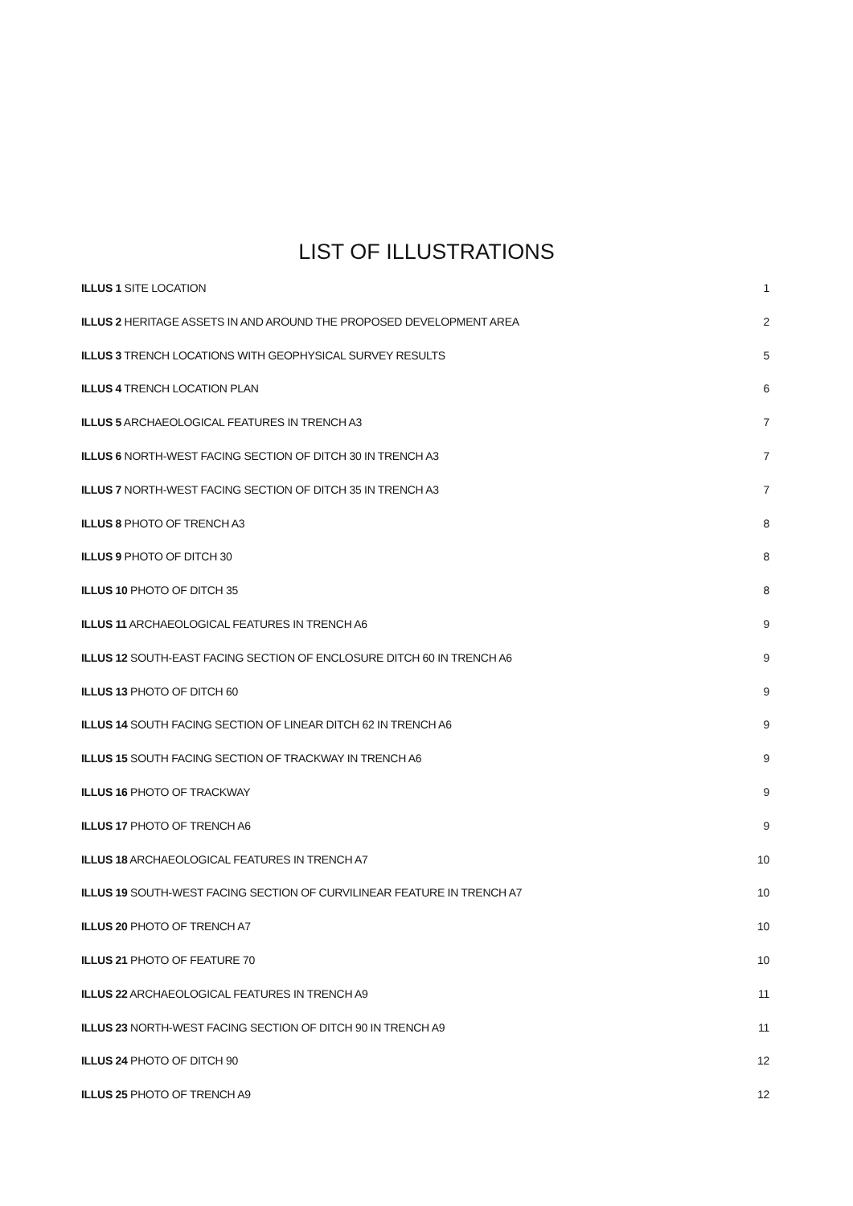LIST OF ILLUSTRATIONS
ILLUS 1 SITE LOCATION 1
ILLUS 2 HERITAGE ASSETS IN AND AROUND THE PROPOSED DEVELOPMENT AREA 2
ILLUS 3 TRENCH LOCATIONS WITH GEOPHYSICAL SURVEY RESULTS 5
ILLUS 4 TRENCH LOCATION PLAN 6
ILLUS 5 ARCHAEOLOGICAL FEATURES IN TRENCH A3 7
ILLUS 6 NORTH-WEST FACING SECTION OF DITCH 30 IN TRENCH A3 7
ILLUS 7 NORTH-WEST FACING SECTION OF DITCH 35 IN TRENCH A3 7
ILLUS 8 PHOTO OF TRENCH A3 8
ILLUS 9 PHOTO OF DITCH 30 8
ILLUS 10 PHOTO OF DITCH 35 8
ILLUS 11 ARCHAEOLOGICAL FEATURES IN TRENCH A6 9
ILLUS 12 SOUTH-EAST FACING SECTION OF ENCLOSURE DITCH 60 IN TRENCH A6 9
ILLUS 13 PHOTO OF DITCH 60 9
ILLUS 14 SOUTH FACING SECTION OF LINEAR DITCH 62 IN TRENCH A6 9
ILLUS 15 SOUTH FACING SECTION OF TRACKWAY IN TRENCH A6 9
ILLUS 16 PHOTO OF TRACKWAY 9
ILLUS 17 PHOTO OF TRENCH A6 9
ILLUS 18 ARCHAEOLOGICAL FEATURES IN TRENCH A7 10
ILLUS 19 SOUTH-WEST FACING SECTION OF CURVILINEAR FEATURE IN TRENCH A7 10
ILLUS 20 PHOTO OF TRENCH A7 10
ILLUS 21 PHOTO OF FEATURE 70 10
ILLUS 22 ARCHAEOLOGICAL FEATURES IN TRENCH A9 11
ILLUS 23 NORTH-WEST FACING SECTION OF DITCH 90 IN TRENCH A9 11
ILLUS 24 PHOTO OF DITCH 90 12
ILLUS 25 PHOTO OF TRENCH A9 12